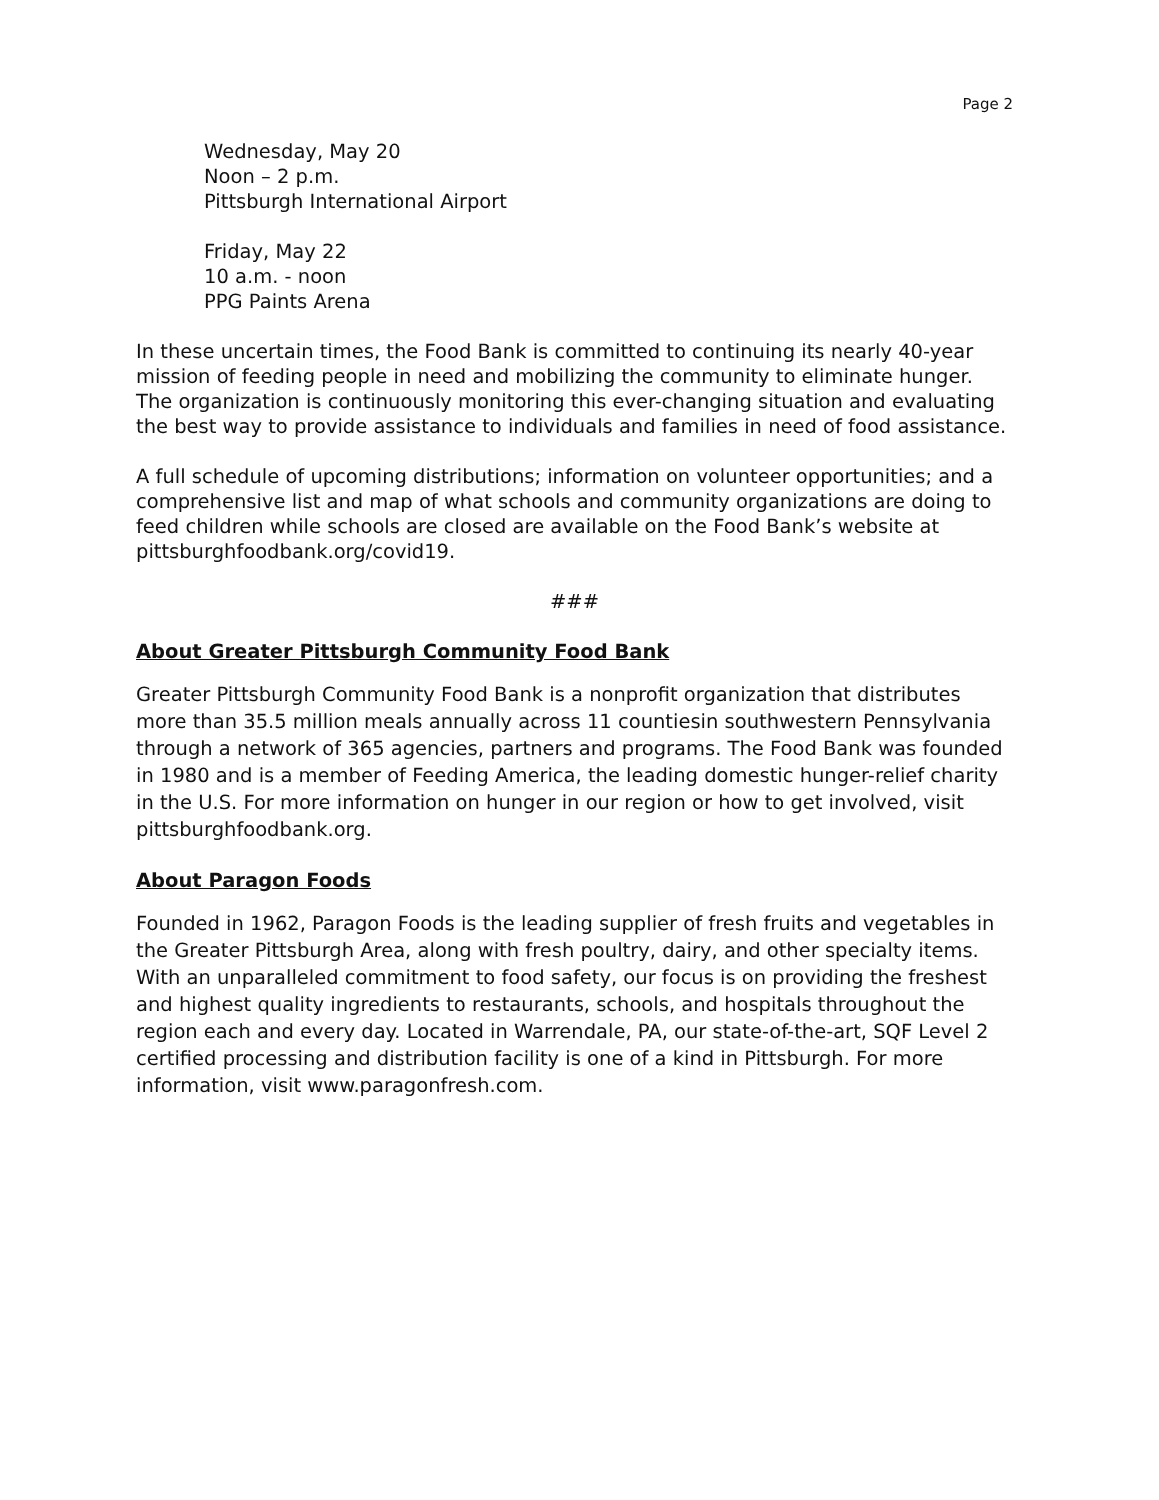Page 2
Wednesday, May 20
Noon – 2 p.m.
Pittsburgh International Airport
Friday, May 22
10 a.m. - noon
PPG Paints Arena
In these uncertain times, the Food Bank is committed to continuing its nearly 40-year mission of feeding people in need and mobilizing the community to eliminate hunger. The organization is continuously monitoring this ever-changing situation and evaluating the best way to provide assistance to individuals and families in need of food assistance.
A full schedule of upcoming distributions; information on volunteer opportunities; and a comprehensive list and map of what schools and community organizations are doing to feed children while schools are closed are available on the Food Bank’s website at pittsburghfoodbank.org/covid19.
###
About Greater Pittsburgh Community Food Bank
Greater Pittsburgh Community Food Bank is a nonprofit organization that distributes more than 35.5 million meals annually across 11 countiesin southwestern Pennsylvania through a network of 365 agencies, partners and programs. The Food Bank was founded in 1980 and is a member of Feeding America, the leading domestic hunger-relief charity in the U.S. For more information on hunger in our region or how to get involved, visit pittsburghfoodbank.org.
About Paragon Foods
Founded in 1962, Paragon Foods is the leading supplier of fresh fruits and vegetables in the Greater Pittsburgh Area, along with fresh poultry, dairy, and other specialty items. With an unparalleled commitment to food safety, our focus is on providing the freshest and highest quality ingredients to restaurants, schools, and hospitals throughout the region each and every day. Located in Warrendale, PA, our state-of-the-art, SQF Level 2 certified processing and distribution facility is one of a kind in Pittsburgh. For more information, visit www.paragonfresh.com.